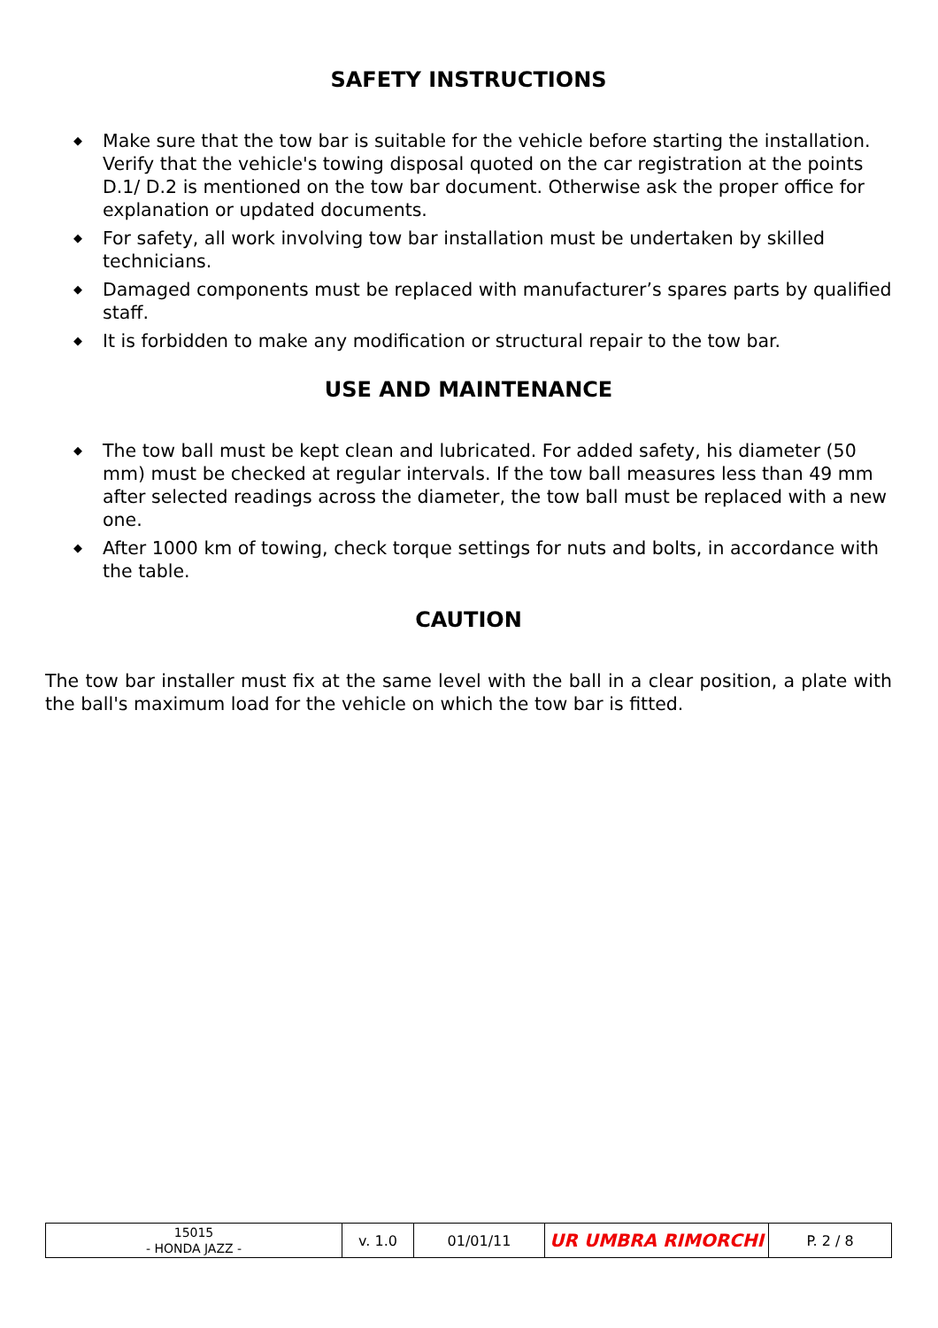SAFETY INSTRUCTIONS
◆ Make sure that the tow bar is suitable for the vehicle before starting the installation. Verify that the vehicle's towing disposal quoted on the car registration at the points D.1/ D.2 is mentioned on the tow bar document. Otherwise ask the proper office for explanation or updated documents.
◆ For safety, all work involving tow bar installation must be undertaken by skilled technicians.
◆ Damaged components must be replaced with manufacturer’s spares parts by qualified staff.
◆ It is forbidden to make any modification or structural repair to the tow bar.
USE AND MAINTENANCE
◆ The tow ball must be kept clean and lubricated. For added safety, his diameter (50 mm) must be checked at regular intervals. If the tow ball measures less than 49 mm after selected readings across the diameter, the tow ball must be replaced with a new one.
◆ After 1000 km of towing, check torque settings for nuts and bolts, in accordance with the table.
CAUTION
The tow bar installer must fix at the same level with the ball in a clear position, a plate with the ball's maximum load for the vehicle on which the tow bar is fitted.
| 15015 - HONDA JAZZ - | v. 1.0 | 01/01/11 | UR UMBRA RIMORCHI | P. 2 / 8 |